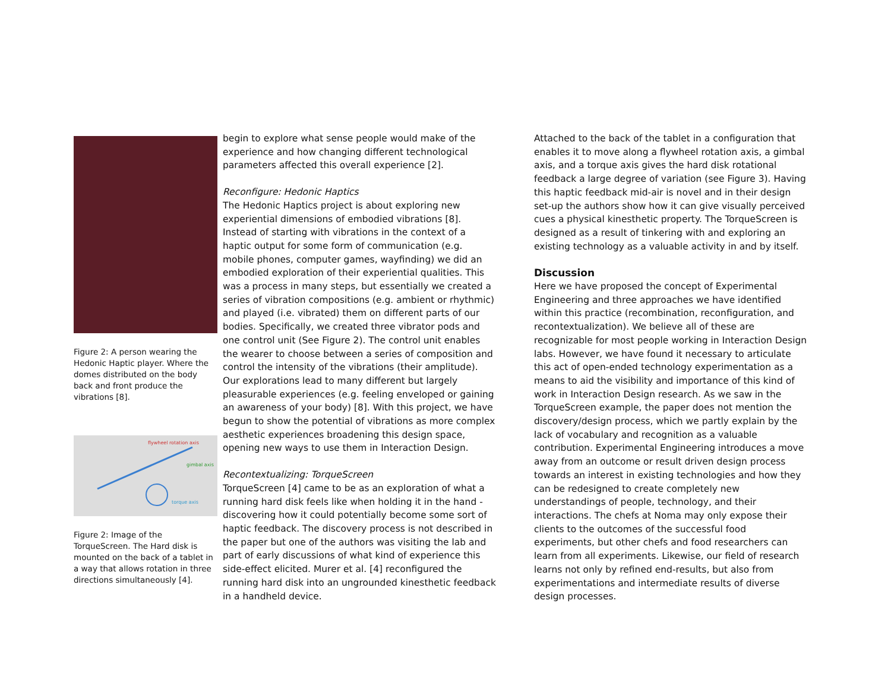Figure 2: A person wearing the Hedonic Haptic player. Where the domes distributed on the body back and front produce the vibrations [8].
flywheel rotation axis
gimbal axis
torque axis
Figure 2: Image of the TorqueScreen. The Hard disk is mounted on the back of a tablet in a way that allows rotation in three directions simultaneously [4].
begin to explore what sense people would make of the experience and how changing different technological parameters affected this overall experience [2].
Reconfigure: Hedonic Haptics
The Hedonic Haptics project is about exploring new experiential dimensions of embodied vibrations [8]. Instead of starting with vibrations in the context of a haptic output for some form of communication (e.g. mobile phones, computer games, wayfinding) we did an embodied exploration of their experiential qualities. This was a process in many steps, but essentially we created a series of vibration compositions (e.g. ambient or rhythmic) and played (i.e. vibrated) them on different parts of our bodies. Specifically, we created three vibrator pods and one control unit (See Figure 2). The control unit enables the wearer to choose between a series of composition and control the intensity of the vibrations (their amplitude). Our explorations lead to many different but largely pleasurable experiences (e.g. feeling enveloped or gaining an awareness of your body) [8]. With this project, we have begun to show the potential of vibrations as more complex aesthetic experiences broadening this design space, opening new ways to use them in Interaction Design.
Recontextualizing: TorqueScreen
TorqueScreen [4] came to be as an exploration of what a running hard disk feels like when holding it in the hand - discovering how it could potentially become some sort of haptic feedback. The discovery process is not described in the paper but one of the authors was visiting the lab and part of early discussions of what kind of experience this side-effect elicited. Murer et al. [4] reconfigured the running hard disk into an ungrounded kinesthetic feedback in a handheld device.
Attached to the back of the tablet in a configuration that enables it to move along a flywheel rotation axis, a gimbal axis, and a torque axis gives the hard disk rotational feedback a large degree of variation (see Figure 3). Having this haptic feedback mid-air is novel and in their design set-up the authors show how it can give visually perceived cues a physical kinesthetic property. The TorqueScreen is designed as a result of tinkering with and exploring an existing technology as a valuable activity in and by itself.
Discussion
Here we have proposed the concept of Experimental Engineering and three approaches we have identified within this practice (recombination, reconfiguration, and recontextualization). We believe all of these are recognizable for most people working in Interaction Design labs. However, we have found it necessary to articulate this act of open-ended technology experimentation as a means to aid the visibility and importance of this kind of work in Interaction Design research. As we saw in the TorqueScreen example, the paper does not mention the discovery/design process, which we partly explain by the lack of vocabulary and recognition as a valuable contribution. Experimental Engineering introduces a move away from an outcome or result driven design process towards an interest in existing technologies and how they can be redesigned to create completely new understandings of people, technology, and their interactions. The chefs at Noma may only expose their clients to the outcomes of the successful food experiments, but other chefs and food researchers can learn from all experiments. Likewise, our field of research learns not only by refined end-results, but also from experimentations and intermediate results of diverse design processes.